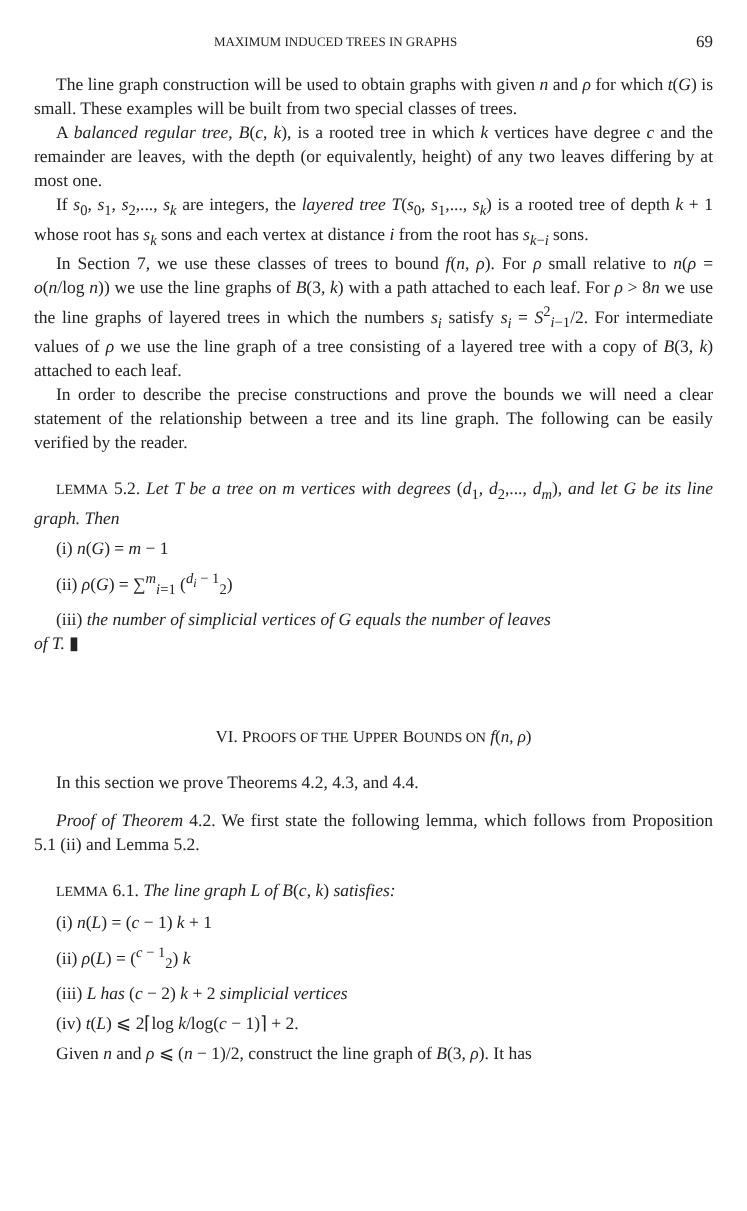MAXIMUM INDUCED TREES IN GRAPHS 69
The line graph construction will be used to obtain graphs with given n and ρ for which t(G) is small. These examples will be built from two special classes of trees.
A balanced regular tree, B(c, k), is a rooted tree in which k vertices have degree c and the remainder are leaves, with the depth (or equivalently, height) of any two leaves differing by at most one.
If s<sub>0</sub>, s<sub>1</sub>, s<sub>2</sub>,..., s<sub>k</sub> are integers, the layered tree T(s<sub>0</sub>, s<sub>1</sub>,..., s<sub>k</sub>) is a rooted tree of depth k + 1 whose root has s<sub>k</sub> sons and each vertex at distance i from the root has s<sub>k−i</sub> sons.
In Section 7, we use these classes of trees to bound f(n, ρ). For ρ small relative to n(ρ = o(n/log n)) we use the line graphs of B(3, k) with a path attached to each leaf. For ρ > 8n we use the line graphs of layered trees in which the numbers s<sub>i</sub> satisfy s<sub>i</sub> = S<sup>2</sup><sub>i−1</sub>/2. For intermediate values of ρ we use the line graph of a tree consisting of a layered tree with a copy of B(3, k) attached to each leaf.
In order to describe the precise constructions and prove the bounds we will need a clear statement of the relationship between a tree and its line graph. The following can be easily verified by the reader.
LEMMA 5.2. Let T be a tree on m vertices with degrees (d<sub>1</sub>, d<sub>2</sub>,..., d<sub>m</sub>), and let G be its line graph. Then
(i) n(G) = m − 1
(ii) ρ(G) = ∑<sup>m</sup><sub>i=1</sub> (<sup>d<sub>i</sub> − 1</sup><sub>2</sub>)
(iii) the number of simplicial vertices of G equals the number of leaves
of T. ▮
VI. PROOFS OF THE UPPER BOUNDS ON f(n, ρ)
In this section we prove Theorems 4.2, 4.3, and 4.4.
Proof of Theorem 4.2. We first state the following lemma, which follows from Proposition 5.1 (ii) and Lemma 5.2.
LEMMA 6.1. The line graph L of B(c, k) satisfies:
(i) n(L) = (c − 1) k + 1
(ii) ρ(L) = (<sup>c − 1</sup><sub>2</sub>) k
(iii) L has (c − 2) k + 2 simplicial vertices
(iv) t(L) ⩽ 2⌈log k/log(c − 1)⌉ + 2.
Given n and ρ ⩽ (n − 1)/2, construct the line graph of B(3, ρ). It has